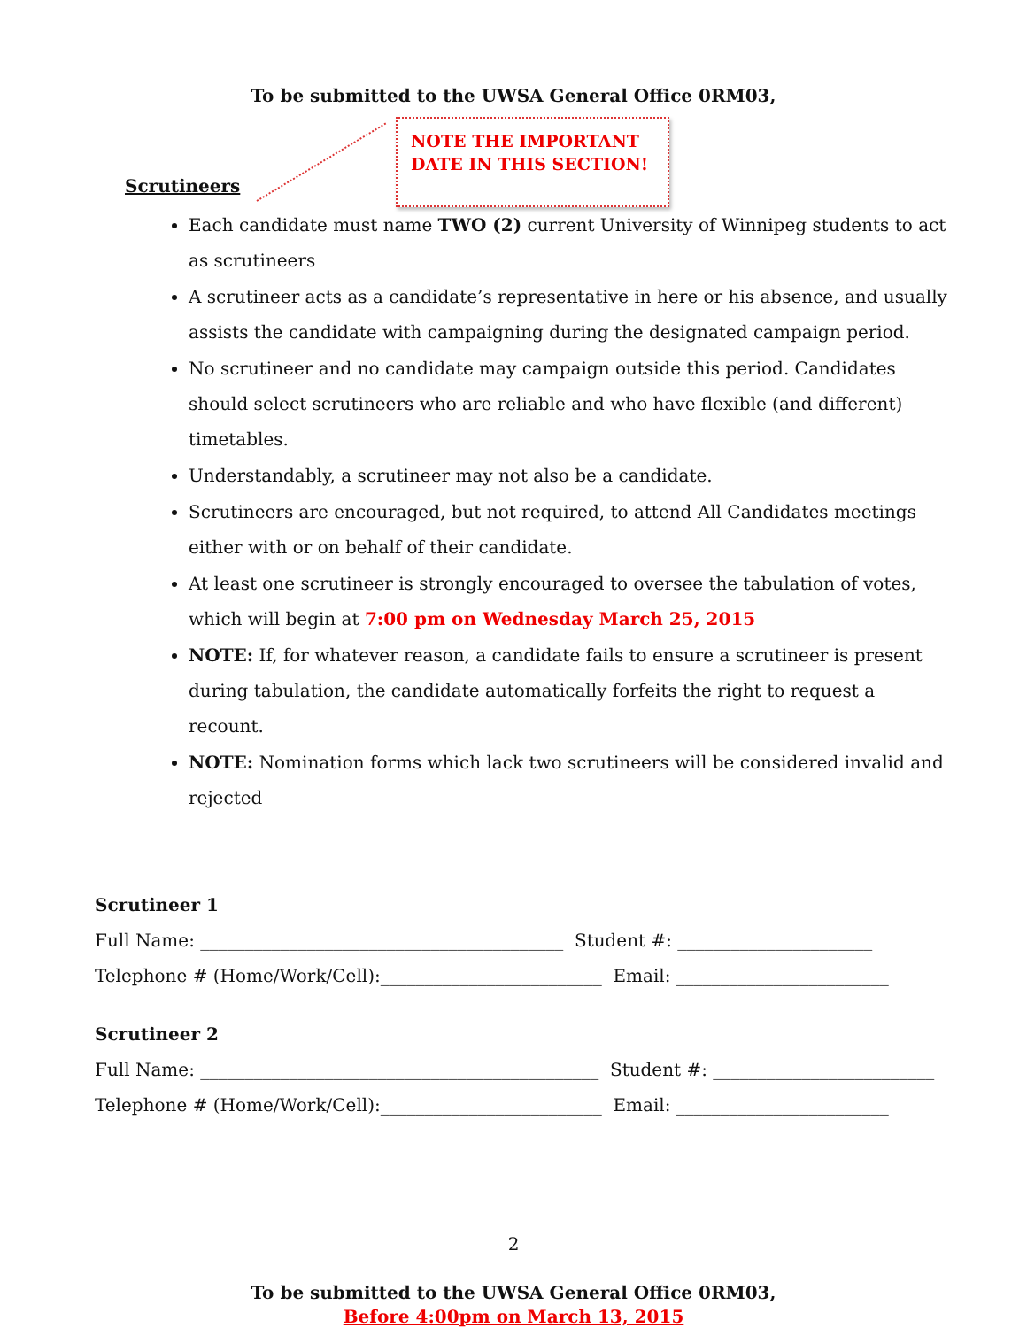To be submitted to the UWSA General Office 0RM03,
NOTE THE IMPORTANT
DATE IN THIS SECTION!
Scrutineers
Each candidate must name TWO (2) current University of Winnipeg students to act as scrutineers
A scrutineer acts as a candidate’s representative in here or his absence, and usually assists the candidate with campaigning during the designated campaign period.
No scrutineer and no candidate may campaign outside this period. Candidates should select scrutineers who are reliable and who have flexible (and different) timetables.
Understandably, a scrutineer may not also be a candidate.
Scrutineers are encouraged, but not required, to attend All Candidates meetings either with or on behalf of their candidate.
At least one scrutineer is strongly encouraged to oversee the tabulation of votes, which will begin at 7:00 pm on Wednesday March 25, 2015
NOTE: If, for whatever reason, a candidate fails to ensure a scrutineer is present during tabulation, the candidate automatically forfeits the right to request a recount.
NOTE: Nomination forms which lack two scrutineers will be considered invalid and rejected
Scrutineer 1
Full Name: _________________________________________ Student #: ______________________
Telephone # (Home/Work/Cell):_________________________ Email: ________________________
Scrutineer 2
Full Name: _____________________________________________ Student #: _________________________
Telephone # (Home/Work/Cell):_________________________ Email: ________________________
2
To be submitted to the UWSA General Office 0RM03,
Before 4:00pm on March 13, 2015